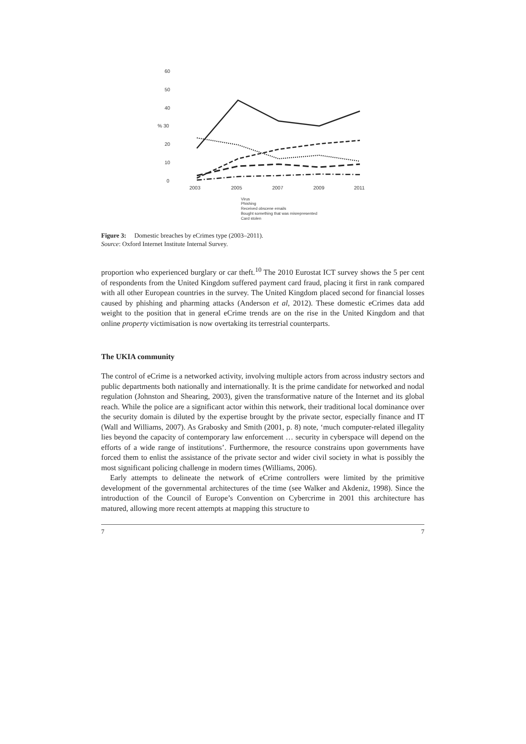60
50
40
% 30
20
10
0
2003
2005
2007
2009
2011
Virus
Phishing
Received obscene emails
Bought something that was misrepresented
Card stolen
Figure 3: Domestic breaches by eCrimes type (2003–2011).
Source: Oxford Internet Institute Internal Survey.
proportion who experienced burglary or car theft.<sup>10</sup> The 2010 Eurostat ICT survey shows the 5 per cent of respondents from the United Kingdom suffered payment card fraud, placing it first in rank compared with all other European countries in the survey. The United Kingdom placed second for financial losses caused by phishing and pharming attacks (Anderson et al, 2012). These domestic eCrimes data add weight to the position that in general eCrime trends are on the rise in the United Kingdom and that online property victimisation is now overtaking its terrestrial counterparts.
The UKIA community
The control of eCrime is a networked activity, involving multiple actors from across industry sectors and public departments both nationally and internationally. It is the prime candidate for networked and nodal regulation (Johnston and Shearing, 2003), given the transformative nature of the Internet and its global reach. While the police are a significant actor within this network, their traditional local dominance over the security domain is diluted by the expertise brought by the private sector, especially finance and IT (Wall and Williams, 2007). As Grabosky and Smith (2001, p. 8) note, ‘much computer-related illegality lies beyond the capacity of contemporary law enforcement … security in cyberspace will depend on the efforts of a wide range of institutions’. Furthermore, the resource constrains upon governments have forced them to enlist the assistance of the private sector and wider civil society in what is possibly the most significant policing challenge in modern times (Williams, 2006).
Early attempts to delineate the network of eCrime controllers were limited by the primitive development of the governmental architectures of the time (see Walker and Akdeniz, 1998). Since the introduction of the Council of Europe’s Convention on Cybercrime in 2001 this architecture has matured, allowing more recent attempts at mapping this structure to
7 7